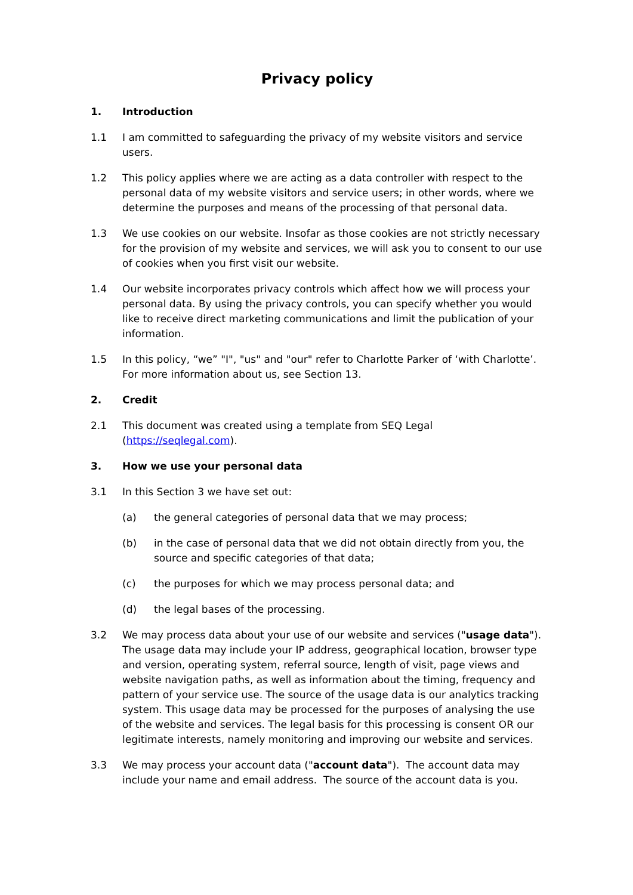Privacy policy
1. Introduction
1.1 I am committed to safeguarding the privacy of my website visitors and service users.
1.2 This policy applies where we are acting as a data controller with respect to the personal data of my website visitors and service users; in other words, where we determine the purposes and means of the processing of that personal data.
1.3 We use cookies on our website. Insofar as those cookies are not strictly necessary for the provision of my website and services, we will ask you to consent to our use of cookies when you first visit our website.
1.4 Our website incorporates privacy controls which affect how we will process your personal data. By using the privacy controls, you can specify whether you would like to receive direct marketing communications and limit the publication of your information.
1.5 In this policy, “we” "I", "us" and "our" refer to Charlotte Parker of ‘with Charlotte’. For more information about us, see Section 13.
2. Credit
2.1 This document was created using a template from SEQ Legal (https://seqlegal.com).
3. How we use your personal data
3.1 In this Section 3 we have set out:
(a) the general categories of personal data that we may process;
(b) in the case of personal data that we did not obtain directly from you, the source and specific categories of that data;
(c) the purposes for which we may process personal data; and
(d) the legal bases of the processing.
3.2 We may process data about your use of our website and services ("usage data"). The usage data may include your IP address, geographical location, browser type and version, operating system, referral source, length of visit, page views and website navigation paths, as well as information about the timing, frequency and pattern of your service use. The source of the usage data is our analytics tracking system. This usage data may be processed for the purposes of analysing the use of the website and services. The legal basis for this processing is consent OR our legitimate interests, namely monitoring and improving our website and services.
3.3 We may process your account data ("account data"). The account data may include your name and email address. The source of the account data is you.